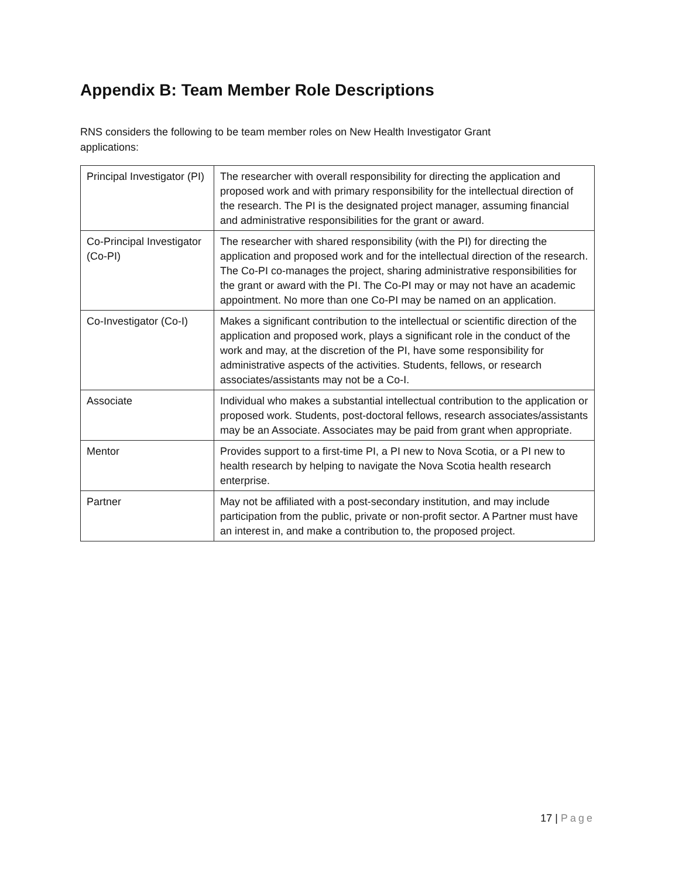Appendix B: Team Member Role Descriptions
RNS considers the following to be team member roles on New Health Investigator Grant applications:
| Principal Investigator (PI) | The researcher with overall responsibility for directing the application and proposed work and with primary responsibility for the intellectual direction of the research. The PI is the designated project manager, assuming financial and administrative responsibilities for the grant or award. |
| Co-Principal Investigator (Co-PI) | The researcher with shared responsibility (with the PI) for directing the application and proposed work and for the intellectual direction of the research. The Co-PI co-manages the project, sharing administrative responsibilities for the grant or award with the PI. The Co-PI may or may not have an academic appointment. No more than one Co-PI may be named on an application. |
| Co-Investigator (Co-I) | Makes a significant contribution to the intellectual or scientific direction of the application and proposed work, plays a significant role in the conduct of the work and may, at the discretion of the PI, have some responsibility for administrative aspects of the activities. Students, fellows, or research associates/assistants may not be a Co-I. |
| Associate | Individual who makes a substantial intellectual contribution to the application or proposed work. Students, post-doctoral fellows, research associates/assistants may be an Associate. Associates may be paid from grant when appropriate. |
| Mentor | Provides support to a first-time PI, a PI new to Nova Scotia, or a PI new to health research by helping to navigate the Nova Scotia health research enterprise. |
| Partner | May not be affiliated with a post-secondary institution, and may include participation from the public, private or non-profit sector. A Partner must have an interest in, and make a contribution to, the proposed project. |
17 | Page